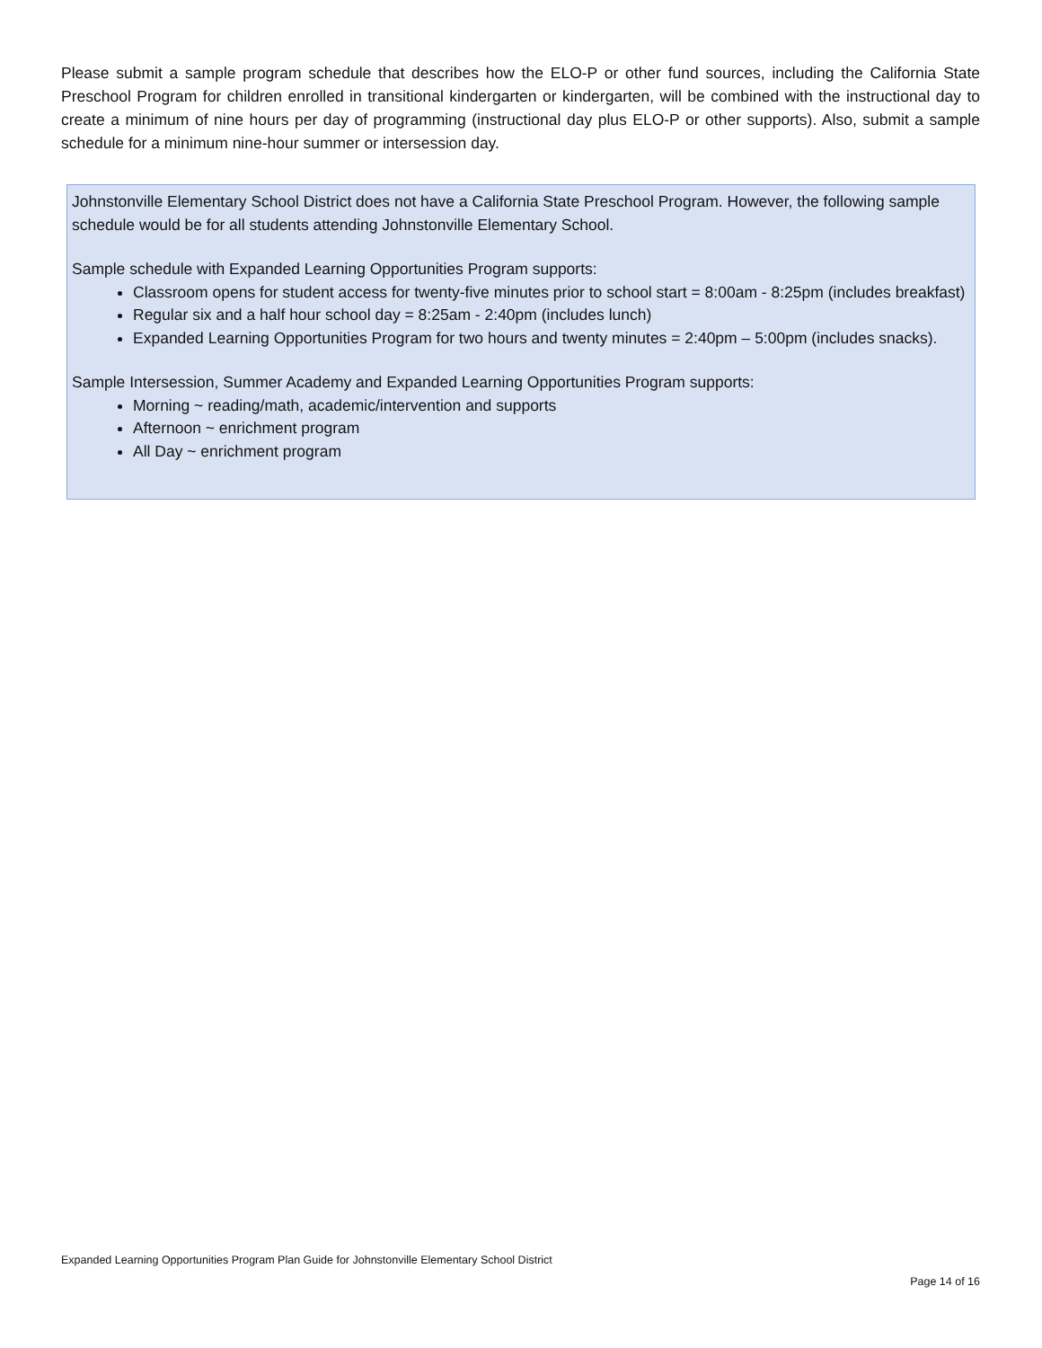Please submit a sample program schedule that describes how the ELO-P or other fund sources, including the California State Preschool Program for children enrolled in transitional kindergarten or kindergarten, will be combined with the instructional day to create a minimum of nine hours per day of programming (instructional day plus ELO-P or other supports). Also, submit a sample schedule for a minimum nine-hour summer or intersession day.
Johnstonville Elementary School District does not have a California State Preschool Program. However, the following sample schedule would be for all students attending Johnstonville Elementary School.
Sample schedule with Expanded Learning Opportunities Program supports:
Classroom opens for student access for twenty-five minutes prior to school start = 8:00am - 8:25pm (includes breakfast)
Regular six and a half hour school day = 8:25am - 2:40pm (includes lunch)
Expanded Learning Opportunities Program for two hours and twenty minutes = 2:40pm – 5:00pm (includes snacks).
Sample Intersession, Summer Academy and Expanded Learning Opportunities Program supports:
Morning ~ reading/math, academic/intervention and supports
Afternoon ~ enrichment program
All Day ~ enrichment program
Expanded Learning Opportunities Program Plan Guide for Johnstonville Elementary School District
Page 14 of 16